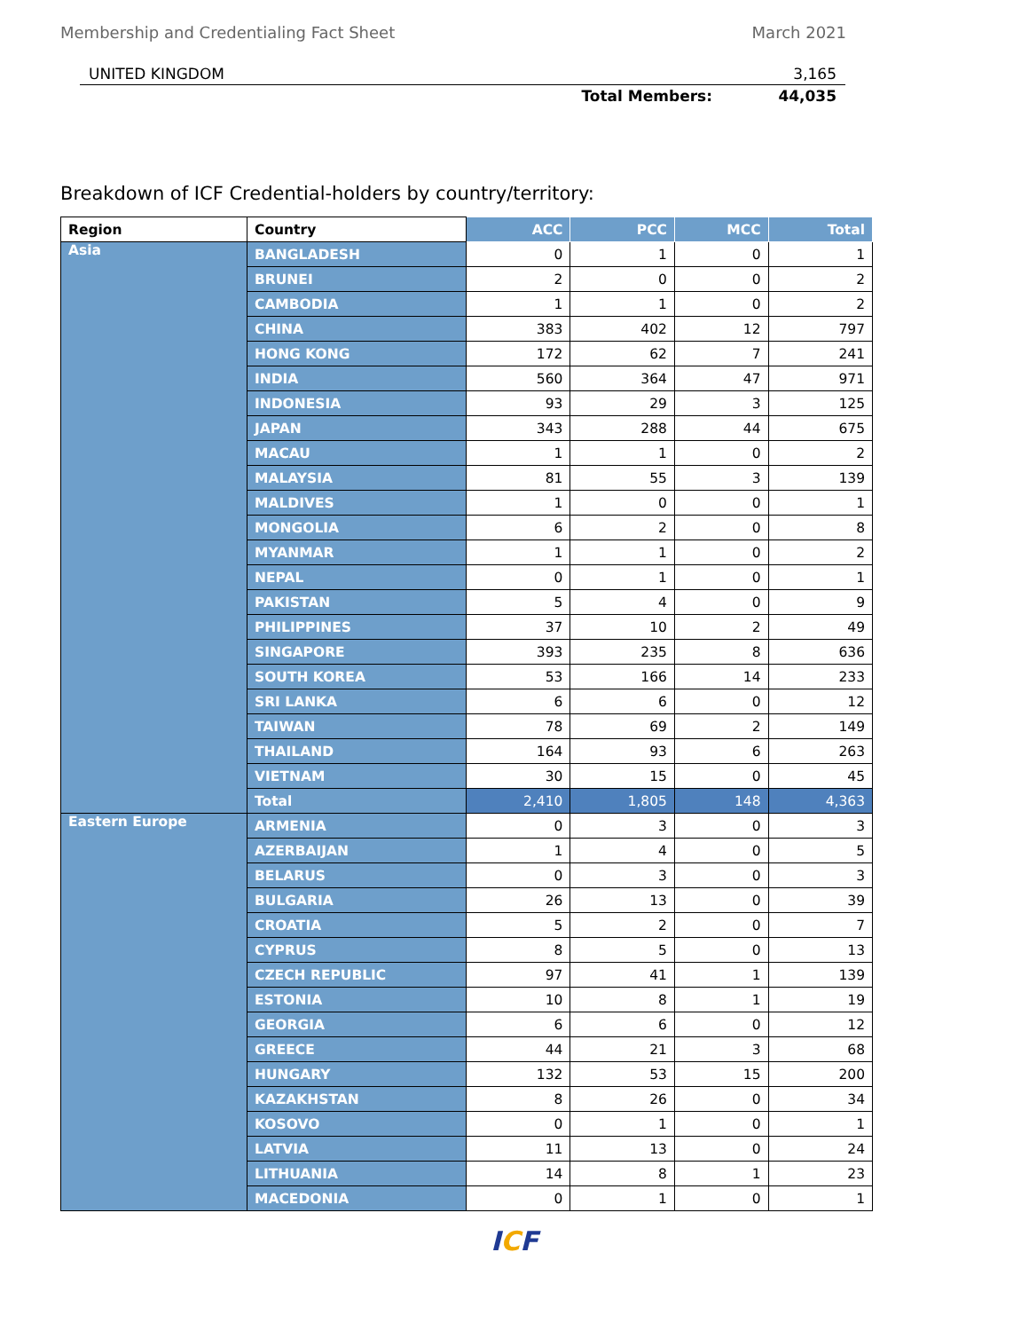Membership and Credentialing Fact Sheet March 2021
UNITED KINGDOM 3,165
Total Members: 44,035
Breakdown of ICF Credential-holders by country/territory:
| Region | Country | ACC | PCC | MCC | Total |
| --- | --- | --- | --- | --- | --- |
| Asia | BANGLADESH | 0 | 1 | 0 | 1 |
| | BRUNEI | 2 | 0 | 0 | 2 |
| | CAMBODIA | 1 | 1 | 0 | 2 |
| | CHINA | 383 | 402 | 12 | 797 |
| | HONG KONG | 172 | 62 | 7 | 241 |
| | INDIA | 560 | 364 | 47 | 971 |
| | INDONESIA | 93 | 29 | 3 | 125 |
| | JAPAN | 343 | 288 | 44 | 675 |
| | MACAU | 1 | 1 | 0 | 2 |
| | MALAYSIA | 81 | 55 | 3 | 139 |
| | MALDIVES | 1 | 0 | 0 | 1 |
| | MONGOLIA | 6 | 2 | 0 | 8 |
| | MYANMAR | 1 | 1 | 0 | 2 |
| | NEPAL | 0 | 1 | 0 | 1 |
| | PAKISTAN | 5 | 4 | 0 | 9 |
| | PHILIPPINES | 37 | 10 | 2 | 49 |
| | SINGAPORE | 393 | 235 | 8 | 636 |
| | SOUTH KOREA | 53 | 166 | 14 | 233 |
| | SRI LANKA | 6 | 6 | 0 | 12 |
| | TAIWAN | 78 | 69 | 2 | 149 |
| | THAILAND | 164 | 93 | 6 | 263 |
| | VIETNAM | 30 | 15 | 0 | 45 |
| | Total | 2,410 | 1,805 | 148 | 4,363 |
| Eastern Europe | ARMENIA | 0 | 3 | 0 | 3 |
| | AZERBAIJAN | 1 | 4 | 0 | 5 |
| | BELARUS | 0 | 3 | 0 | 3 |
| | BULGARIA | 26 | 13 | 0 | 39 |
| | CROATIA | 5 | 2 | 0 | 7 |
| | CYPRUS | 8 | 5 | 0 | 13 |
| | CZECH REPUBLIC | 97 | 41 | 1 | 139 |
| | ESTONIA | 10 | 8 | 1 | 19 |
| | GEORGIA | 6 | 6 | 0 | 12 |
| | GREECE | 44 | 21 | 3 | 68 |
| | HUNGARY | 132 | 53 | 15 | 200 |
| | KAZAKHSTAN | 8 | 26 | 0 | 34 |
| | KOSOVO | 0 | 1 | 0 | 1 |
| | LATVIA | 11 | 13 | 0 | 24 |
| | LITHUANIA | 14 | 8 | 1 | 23 |
| | MACEDONIA | 0 | 1 | 0 | 1 |
ICF